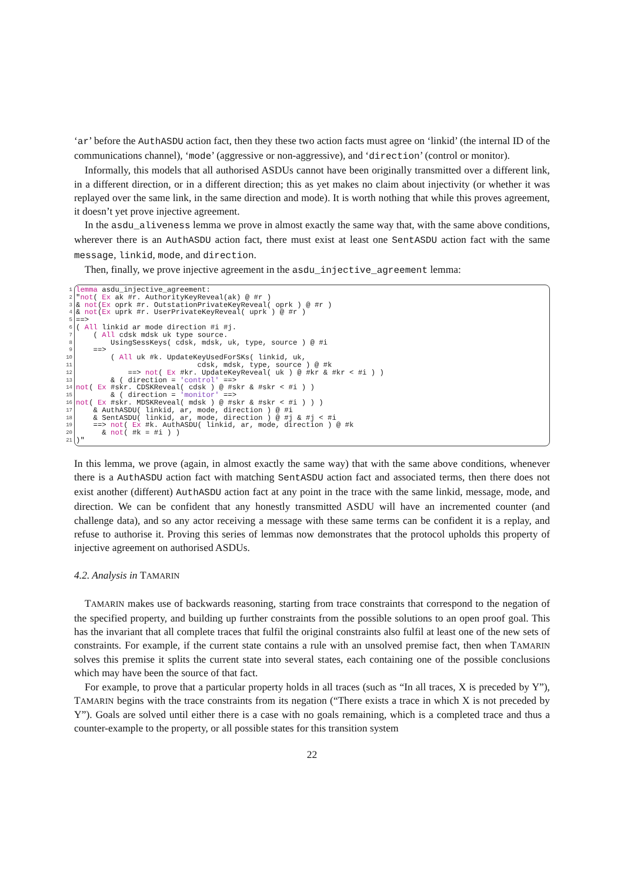‘ar’ before the AuthASDU action fact, then they these two action facts must agree on ‘linkid’ (the internal ID of the communications channel), ‘mode’ (aggressive or non-aggressive), and ‘direction’ (control or monitor).
Informally, this models that all authorised ASDUs cannot have been originally transmitted over a different link, in a different direction, or in a different direction; this as yet makes no claim about injectivity (or whether it was replayed over the same link, in the same direction and mode). It is worth nothing that while this proves agreement, it doesn’t yet prove injective agreement.
In the asdu_aliveness lemma we prove in almost exactly the same way that, with the same above conditions, wherever there is an AuthASDU action fact, there must exist at least one SentASDU action fact with the same message, linkid, mode, and direction.
Then, finally, we prove injective agreement in the asdu_injective_agreement lemma:
1 lemma asdu_injective_agreement:
2 " not ( Ex ak #r. AuthorityKeyReveal(ak) @ #r )
3 & not (Ex oprk #r. OutstationPrivateKeyReveal( oprk ) @ #r )
4 & not (Ex uprk #r. UserPrivateKeyReveal( uprk ) @ #r )
5 ==>
6 ( All linkid ar mode direction #i #j.
7 ( All cdsk mdsk uk type source.
8 UsingSessKeys( cdsk, mdsk, uk, type, source ) @ #i
9 ==>
10 ( All uk #k. UpdateKeyUsedForSKs( linkid, uk,
11 cdsk, mdsk, type, source ) @ #k
12 ==> not ( Ex #kr. UpdateKeyReveal( uk ) @ #kr & #kr < #i ) )
13 & ( direction = 'control' ==>
14 not ( Ex #skr. CDSKReveal( cdsk ) @ #skr & #skr < #i ) )
15 & ( direction = 'monitor' ==>
16 not ( Ex #skr. MDSKReveal( mdsk ) @ #skr & #skr < #i ) ) )
17 & AuthASDU( linkid, ar, mode, direction ) @ #i
18 & SentASDU( linkid, ar, mode, direction ) @ #j & #j < #i
19 ==> not ( Ex #k. AuthASDU( linkid, ar, mode, direction ) @ #k
20 & not ( #k = #i ) )
21)"
In this lemma, we prove (again, in almost exactly the same way) that with the same above conditions, whenever there is a AuthASDU action fact with matching SentASDU action fact and associated terms, then there does not exist another (different) AuthASDU action fact at any point in the trace with the same linkid, message, mode, and direction. We can be confident that any honestly transmitted ASDU will have an incremented counter (and challenge data), and so any actor receiving a message with these same terms can be confident it is a replay, and refuse to authorise it. Proving this series of lemmas now demonstrates that the protocol upholds this property of injective agreement on authorised ASDUs.
4.2. Analysis in TAMARIN
TAMARIN makes use of backwards reasoning, starting from trace constraints that correspond to the negation of the specified property, and building up further constraints from the possible solutions to an open proof goal. This has the invariant that all complete traces that fulfil the original constraints also fulfil at least one of the new sets of constraints. For example, if the current state contains a rule with an unsolved premise fact, then when TAMARIN solves this premise it splits the current state into several states, each containing one of the possible conclusions which may have been the source of that fact.
For example, to prove that a particular property holds in all traces (such as “In all traces, X is preceded by Y”), TAMARIN begins with the trace constraints from its negation (“There exists a trace in which X is not preceded by Y”). Goals are solved until either there is a case with no goals remaining, which is a completed trace and thus a counter-example to the property, or all possible states for this transition system
22